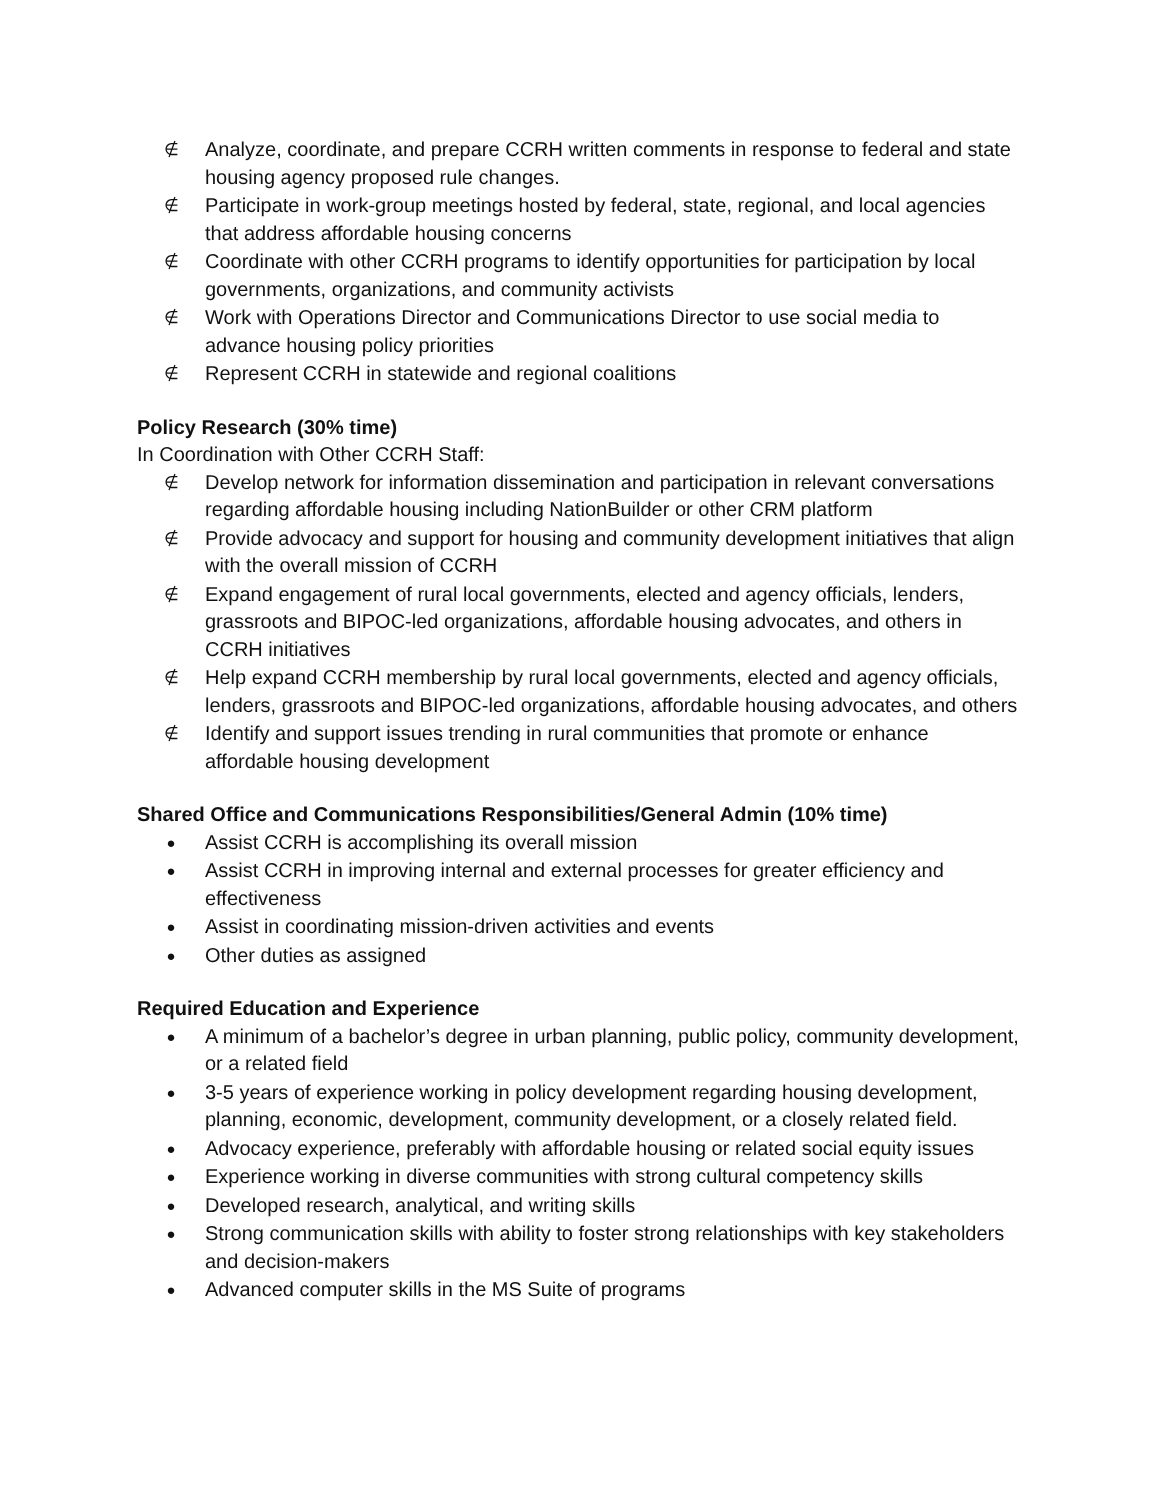∉ Analyze, coordinate, and prepare CCRH written comments in response to federal and state housing agency proposed rule changes.
∉ Participate in work-group meetings hosted by federal, state, regional, and local agencies that address affordable housing concerns
∉ Coordinate with other CCRH programs to identify opportunities for participation by local governments, organizations, and community activists
∉ Work with Operations Director and Communications Director to use social media to advance housing policy priorities
∉ Represent CCRH in statewide and regional coalitions
Policy Research (30% time)
In Coordination with Other CCRH Staff:
∉ Develop network for information dissemination and participation in relevant conversations regarding affordable housing including NationBuilder or other CRM platform
∉ Provide advocacy and support for housing and community development initiatives that align with the overall mission of CCRH
∉ Expand engagement of rural local governments, elected and agency officials, lenders, grassroots and BIPOC-led organizations, affordable housing advocates, and others in CCRH initiatives
∉ Help expand CCRH membership by rural local governments, elected and agency officials, lenders, grassroots and BIPOC-led organizations, affordable housing advocates, and others
∉ Identify and support issues trending in rural communities that promote or enhance affordable housing development
Shared Office and Communications Responsibilities/General Admin (10% time)
● Assist CCRH is accomplishing its overall mission
● Assist CCRH in improving internal and external processes for greater efficiency and effectiveness
● Assist in coordinating mission-driven activities and events
● Other duties as assigned
Required Education and Experience
● A minimum of a bachelor’s degree in urban planning, public policy, community development, or a related field
● 3-5 years of experience working in policy development regarding housing development, planning, economic, development, community development, or a closely related field.
● Advocacy experience, preferably with affordable housing or related social equity issues
● Experience working in diverse communities with strong cultural competency skills
● Developed research, analytical, and writing skills
● Strong communication skills with ability to foster strong relationships with key stakeholders and decision-makers
● Advanced computer skills in the MS Suite of programs